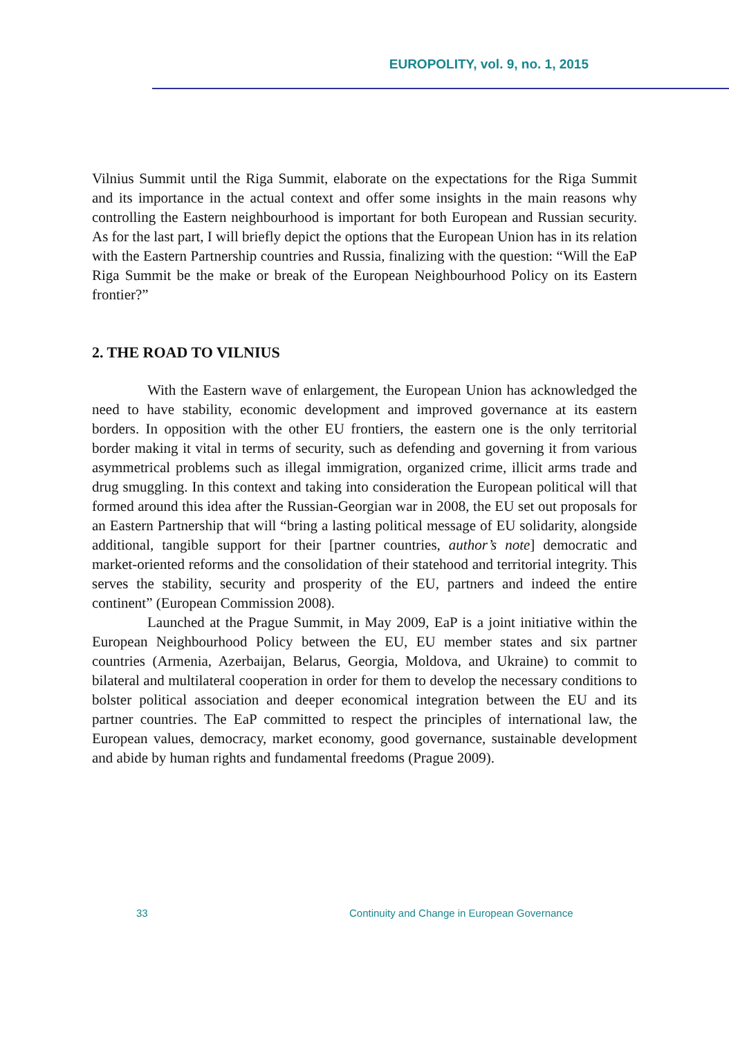EUROPOLITY, vol. 9, no. 1, 2015
Vilnius Summit until the Riga Summit, elaborate on the expectations for the Riga Summit and its importance in the actual context and offer some insights in the main reasons why controlling the Eastern neighbourhood is important for both European and Russian security. As for the last part, I will briefly depict the options that the European Union has in its relation with the Eastern Partnership countries and Russia, finalizing with the question: “Will the EaP Riga Summit be the make or break of the European Neighbourhood Policy on its Eastern frontier?”
2. THE ROAD TO VILNIUS
With the Eastern wave of enlargement, the European Union has acknowledged the need to have stability, economic development and improved governance at its eastern borders. In opposition with the other EU frontiers, the eastern one is the only territorial border making it vital in terms of security, such as defending and governing it from various asymmetrical problems such as illegal immigration, organized crime, illicit arms trade and drug smuggling. In this context and taking into consideration the European political will that formed around this idea after the Russian-Georgian war in 2008, the EU set out proposals for an Eastern Partnership that will “bring a lasting political message of EU solidarity, alongside additional, tangible support for their [partner countries, author’s note] democratic and market-oriented reforms and the consolidation of their statehood and territorial integrity. This serves the stability, security and prosperity of the EU, partners and indeed the entire continent” (European Commission 2008).
Launched at the Prague Summit, in May 2009, EaP is a joint initiative within the European Neighbourhood Policy between the EU, EU member states and six partner countries (Armenia, Azerbaijan, Belarus, Georgia, Moldova, and Ukraine) to commit to bilateral and multilateral cooperation in order for them to develop the necessary conditions to bolster political association and deeper economical integration between the EU and its partner countries. The EaP committed to respect the principles of international law, the European values, democracy, market economy, good governance, sustainable development and abide by human rights and fundamental freedoms (Prague 2009).
33 Continuity and Change in European Governance